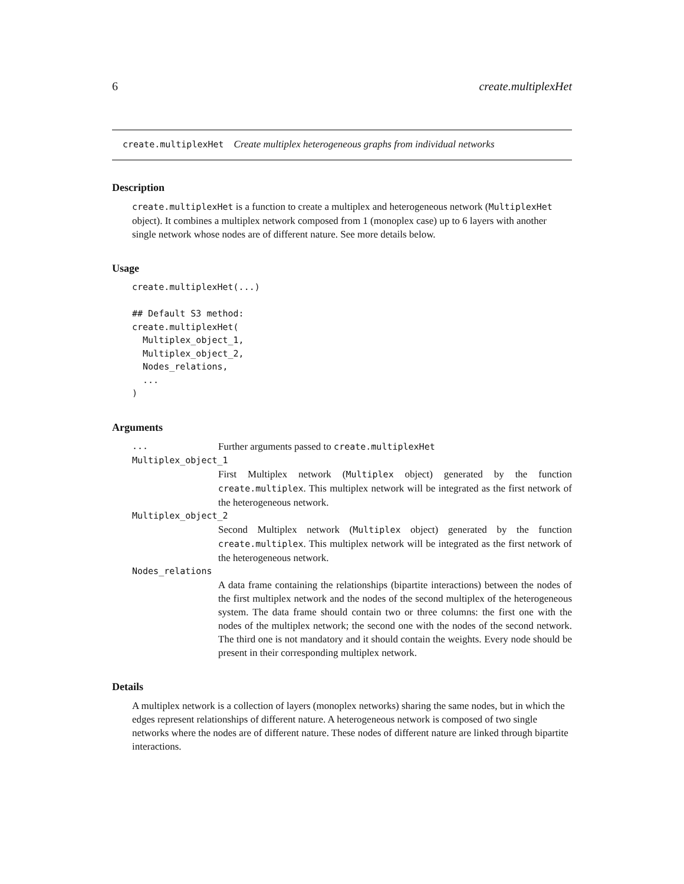6 create.multiplexHet
create.multiplexHet Create multiplex heterogeneous graphs from individual networks
Description
create.multiplexHet is a function to create a multiplex and heterogeneous network (MultiplexHet object). It combines a multiplex network composed from 1 (monoplex case) up to 6 layers with another single network whose nodes are of different nature. See more details below.
Usage
create.multiplexHet(...)

## Default S3 method:
create.multiplexHet(
  Multiplex_object_1,
  Multiplex_object_2,
  Nodes_relations,
  ...
)
Arguments
... Further arguments passed to create.multiplexHet
Multiplex_object_1
First Multiplex network (Multiplex object) generated by the function create.multiplex. This multiplex network will be integrated as the first network of the heterogeneous network.
Multiplex_object_2
Second Multiplex network (Multiplex object) generated by the function create.multiplex. This multiplex network will be integrated as the first network of the heterogeneous network.
Nodes_relations
A data frame containing the relationships (bipartite interactions) between the nodes of the first multiplex network and the nodes of the second multiplex of the heterogeneous system. The data frame should contain two or three columns: the first one with the nodes of the multiplex network; the second one with the nodes of the second network. The third one is not mandatory and it should contain the weights. Every node should be present in their corresponding multiplex network.
Details
A multiplex network is a collection of layers (monoplex networks) sharing the same nodes, but in which the edges represent relationships of different nature. A heterogeneous network is composed of two single networks where the nodes are of different nature. These nodes of different nature are linked through bipartite interactions.